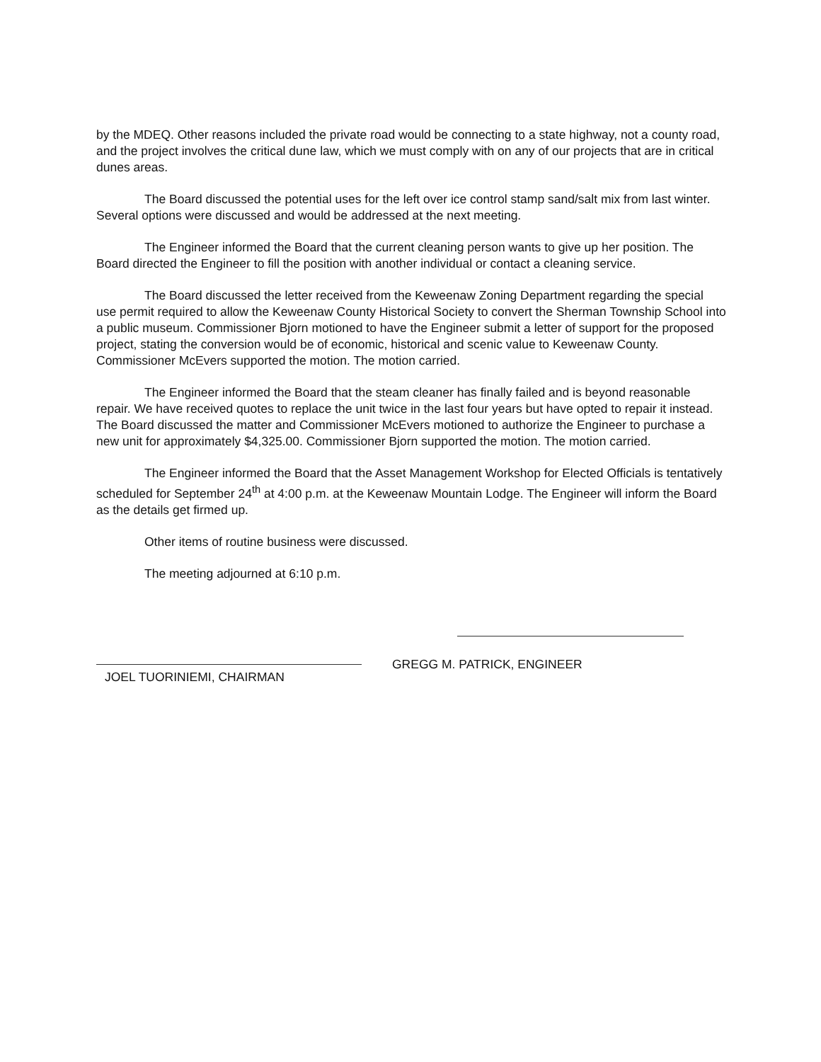by the MDEQ. Other reasons included the private road would be connecting to a state highway, not a county road, and the project involves the critical dune law, which we must comply with on any of our projects that are in critical dunes areas.
The Board discussed the potential uses for the left over ice control stamp sand/salt mix from last winter. Several options were discussed and would be addressed at the next meeting.
The Engineer informed the Board that the current cleaning person wants to give up her position. The Board directed the Engineer to fill the position with another individual or contact a cleaning service.
The Board discussed the letter received from the Keweenaw Zoning Department regarding the special use permit required to allow the Keweenaw County Historical Society to convert the Sherman Township School into a public museum. Commissioner Bjorn motioned to have the Engineer submit a letter of support for the proposed project, stating the conversion would be of economic, historical and scenic value to Keweenaw County. Commissioner McEvers supported the motion. The motion carried.
The Engineer informed the Board that the steam cleaner has finally failed and is beyond reasonable repair. We have received quotes to replace the unit twice in the last four years but have opted to repair it instead. The Board discussed the matter and Commissioner McEvers motioned to authorize the Engineer to purchase a new unit for approximately $4,325.00. Commissioner Bjorn supported the motion. The motion carried.
The Engineer informed the Board that the Asset Management Workshop for Elected Officials is tentatively scheduled for September 24<sup>th</sup> at 4:00 p.m. at the Keweenaw Mountain Lodge. The Engineer will inform the Board as the details get firmed up.
Other items of routine business were discussed.
The meeting adjourned at 6:10 p.m.
JOEL TUORINIEMI, CHAIRMAN GREGG M. PATRICK, ENGINEER